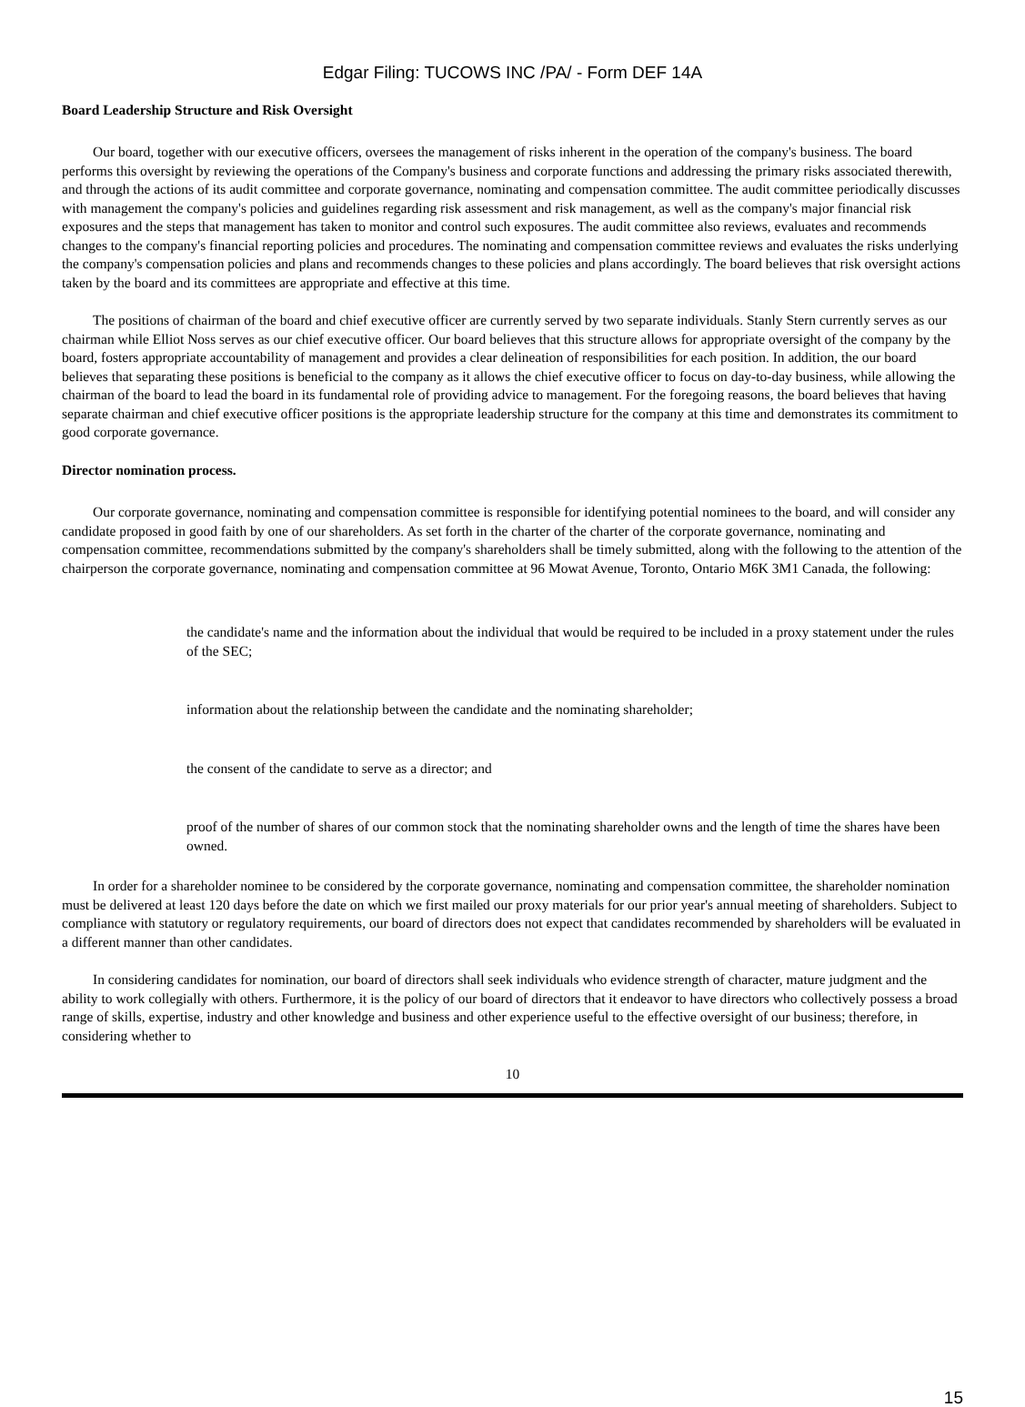Edgar Filing: TUCOWS INC /PA/ - Form DEF 14A
Board Leadership Structure and Risk Oversight
Our board, together with our executive officers, oversees the management of risks inherent in the operation of the company's business. The board performs this oversight by reviewing the operations of the Company's business and corporate functions and addressing the primary risks associated therewith, and through the actions of its audit committee and corporate governance, nominating and compensation committee. The audit committee periodically discusses with management the company's policies and guidelines regarding risk assessment and risk management, as well as the company's major financial risk exposures and the steps that management has taken to monitor and control such exposures. The audit committee also reviews, evaluates and recommends changes to the company's financial reporting policies and procedures. The nominating and compensation committee reviews and evaluates the risks underlying the company's compensation policies and plans and recommends changes to these policies and plans accordingly. The board believes that risk oversight actions taken by the board and its committees are appropriate and effective at this time.
The positions of chairman of the board and chief executive officer are currently served by two separate individuals. Stanly Stern currently serves as our chairman while Elliot Noss serves as our chief executive officer. Our board believes that this structure allows for appropriate oversight of the company by the board, fosters appropriate accountability of management and provides a clear delineation of responsibilities for each position. In addition, the our board believes that separating these positions is beneficial to the company as it allows the chief executive officer to focus on day-to-day business, while allowing the chairman of the board to lead the board in its fundamental role of providing advice to management. For the foregoing reasons, the board believes that having separate chairman and chief executive officer positions is the appropriate leadership structure for the company at this time and demonstrates its commitment to good corporate governance.
Director nomination process.
Our corporate governance, nominating and compensation committee is responsible for identifying potential nominees to the board, and will consider any candidate proposed in good faith by one of our shareholders. As set forth in the charter of the charter of the corporate governance, nominating and compensation committee, recommendations submitted by the company's shareholders shall be timely submitted, along with the following to the attention of the chairperson the corporate governance, nominating and compensation committee at 96 Mowat Avenue, Toronto, Ontario M6K 3M1 Canada, the following:
the candidate's name and the information about the individual that would be required to be included in a proxy statement under the rules of the SEC;
information about the relationship between the candidate and the nominating shareholder;
the consent of the candidate to serve as a director; and
proof of the number of shares of our common stock that the nominating shareholder owns and the length of time the shares have been owned.
In order for a shareholder nominee to be considered by the corporate governance, nominating and compensation committee, the shareholder nomination must be delivered at least 120 days before the date on which we first mailed our proxy materials for our prior year's annual meeting of shareholders. Subject to compliance with statutory or regulatory requirements, our board of directors does not expect that candidates recommended by shareholders will be evaluated in a different manner than other candidates.
In considering candidates for nomination, our board of directors shall seek individuals who evidence strength of character, mature judgment and the ability to work collegially with others. Furthermore, it is the policy of our board of directors that it endeavor to have directors who collectively possess a broad range of skills, expertise, industry and other knowledge and business and other experience useful to the effective oversight of our business; therefore, in considering whether to
10
15